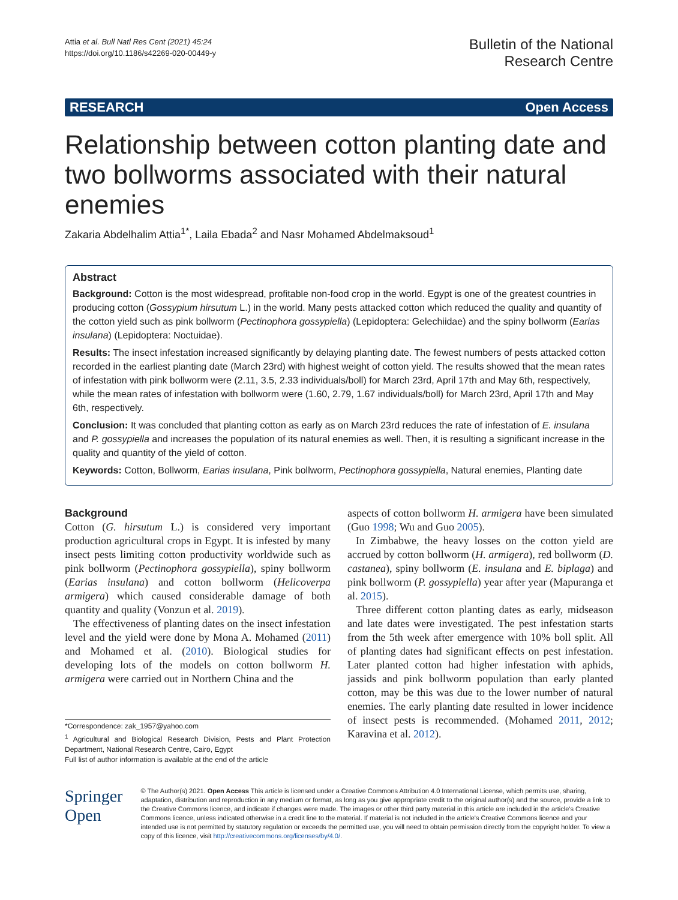Attia et al. Bull Natl Res Cent (2021) 45:24
https://doi.org/10.1186/s42269-020-00449-y
Bulletin of the National
Research Centre
RESEARCH Open Access
Relationship between cotton planting date and two bollworms associated with their natural enemies
Zakaria Abdelhalim Attia<sup>1*</sup>, Laila Ebada<sup>2</sup> and Nasr Mohamed Abdelmaksoud<sup>1</sup>
Abstract
Background: Cotton is the most widespread, profitable non-food crop in the world. Egypt is one of the greatest countries in producing cotton (Gossypium hirsutum L.) in the world. Many pests attacked cotton which reduced the quality and quantity of the cotton yield such as pink bollworm (Pectinophora gossypiella) (Lepidoptera: Gelechiidae) and the spiny bollworm (Earias insulana) (Lepidoptera: Noctuidae).
Results: The insect infestation increased significantly by delaying planting date. The fewest numbers of pests attacked cotton recorded in the earliest planting date (March 23rd) with highest weight of cotton yield. The results showed that the mean rates of infestation with pink bollworm were (2.11, 3.5, 2.33 individuals/boll) for March 23rd, April 17th and May 6th, respectively, while the mean rates of infestation with bollworm were (1.60, 2.79, 1.67 individuals/boll) for March 23rd, April 17th and May 6th, respectively.
Conclusion: It was concluded that planting cotton as early as on March 23rd reduces the rate of infestation of E. insulana and P. gossypiella and increases the population of its natural enemies as well. Then, it is resulting a significant increase in the quality and quantity of the yield of cotton.
Keywords: Cotton, Bollworm, Earias insulana, Pink bollworm, Pectinophora gossypiella, Natural enemies, Planting date
Background
Cotton (G. hirsutum L.) is considered very important production agricultural crops in Egypt. It is infested by many insect pests limiting cotton productivity worldwide such as pink bollworm (Pectinophora gossypiella), spiny bollworm (Earias insulana) and cotton bollworm (Helicoverpa armigera) which caused considerable damage of both quantity and quality (Vonzun et al. 2019).
The effectiveness of planting dates on the insect infestation level and the yield were done by Mona A. Mohamed (2011) and Mohamed et al. (2010). Biological studies for developing lots of the models on cotton bollworm H. armigera were carried out in Northern China and the
*Correspondence: zak_1957@yahoo.com
<sup>1</sup> Agricultural and Biological Research Division, Pests and Plant Protection Department, National Research Centre, Cairo, Egypt
Full list of author information is available at the end of the article
aspects of cotton bollworm H. armigera have been simulated (Guo 1998; Wu and Guo 2005).
In Zimbabwe, the heavy losses on the cotton yield are accrued by cotton bollworm (H. armigera), red bollworm (D. castanea), spiny bollworm (E. insulana and E. biplaga) and pink bollworm (P. gossypiella) year after year (Mapuranga et al. 2015).
Three different cotton planting dates as early, midseason and late dates were investigated. The pest infestation starts from the 5th week after emergence with 10% boll split. All of planting dates had significant effects on pest infestation. Later planted cotton had higher infestation with aphids, jassids and pink bollworm population than early planted cotton, may be this was due to the lower number of natural enemies. The early planting date resulted in lower incidence of insect pests is recommended. (Mohamed 2011, 2012; Karavina et al. 2012).
Springer Open
© The Author(s) 2021. Open Access This article is licensed under a Creative Commons Attribution 4.0 International License, which permits use, sharing, adaptation, distribution and reproduction in any medium or format, as long as you give appropriate credit to the original author(s) and the source, provide a link to the Creative Commons licence, and indicate if changes were made. The images or other third party material in this article are included in the article's Creative Commons licence, unless indicated otherwise in a credit line to the material. If material is not included in the article's Creative Commons licence and your intended use is not permitted by statutory regulation or exceeds the permitted use, you will need to obtain permission directly from the copyright holder. To view a copy of this licence, visit http://creativecommons.org/licenses/by/4.0/.